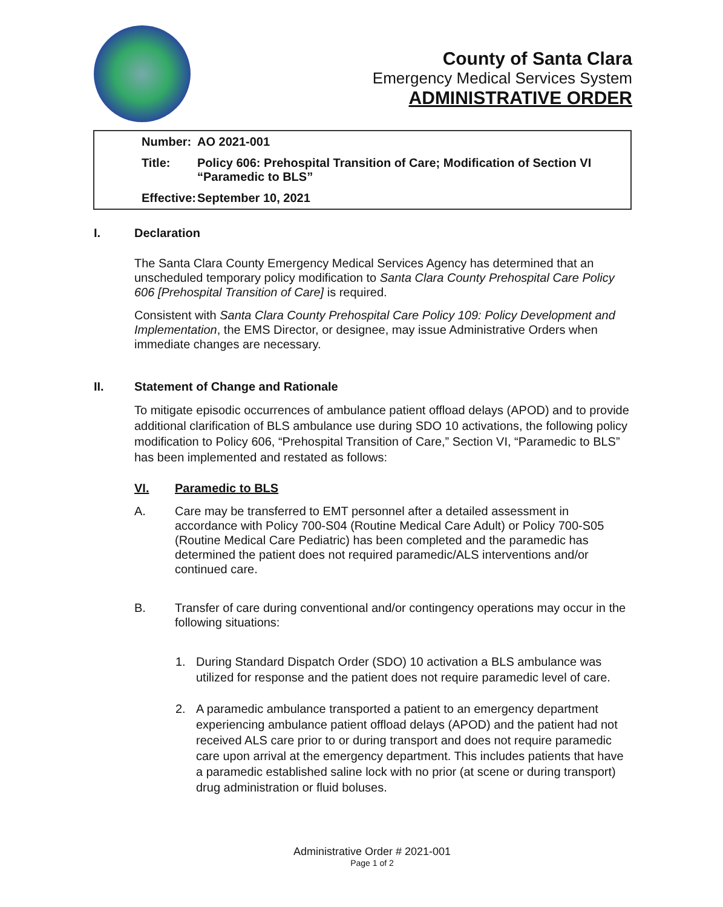County of Santa Clara
Emergency Medical Services System
ADMINISTRATIVE ORDER
| Number: | AO 2021-001 |
| Title: | Policy 606: Prehospital Transition of Care; Modification of Section VI “Paramedic to BLS” |
| Effective: | September 10, 2021 |
I. Declaration
The Santa Clara County Emergency Medical Services Agency has determined that an unscheduled temporary policy modification to Santa Clara County Prehospital Care Policy 606 [Prehospital Transition of Care] is required.
Consistent with Santa Clara County Prehospital Care Policy 109: Policy Development and Implementation, the EMS Director, or designee, may issue Administrative Orders when immediate changes are necessary.
II. Statement of Change and Rationale
To mitigate episodic occurrences of ambulance patient offload delays (APOD) and to provide additional clarification of BLS ambulance use during SDO 10 activations, the following policy modification to Policy 606, “Prehospital Transition of Care,” Section VI, “Paramedic to BLS” has been implemented and restated as follows:
VI. Paramedic to BLS
A. Care may be transferred to EMT personnel after a detailed assessment in accordance with Policy 700-S04 (Routine Medical Care Adult) or Policy 700-S05 (Routine Medical Care Pediatric) has been completed and the paramedic has determined the patient does not required paramedic/ALS interventions and/or continued care.
B. Transfer of care during conventional and/or contingency operations may occur in the following situations:
1. During Standard Dispatch Order (SDO) 10 activation a BLS ambulance was utilized for response and the patient does not require paramedic level of care.
2. A paramedic ambulance transported a patient to an emergency department experiencing ambulance patient offload delays (APOD) and the patient had not received ALS care prior to or during transport and does not require paramedic care upon arrival at the emergency department. This includes patients that have a paramedic established saline lock with no prior (at scene or during transport) drug administration or fluid boluses.
Administrative Order # 2021-001
Page 1 of 2